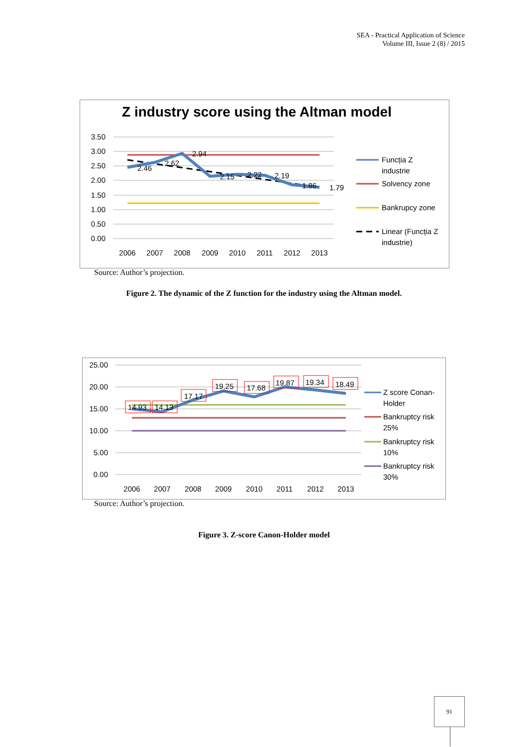SEA - Practical Application of Science
Volume III, Issue 2 (8) / 2015
Z industry score using the Altman model
3.50
3.00
2.50
2.00
1.50
1.00
0.50
0.00
2006
2007
2008
2009
2010
2011
2012
2013
2.46
2.62
2.94
2.15
2.22
2.19
1.86
1.79
Funcția Z
industrie
Solvency zone
Bankrupcy zone
Linear (Funcția Z
industrie)
Source: Author’s projection.
Figure 2. The dynamic of the Z function for the industry using the Altman model.
25.00
20.00
15.00
10.00
5.00
0.00
2006
2007
2008
2009
2010
2011
2012
2013
14.93
14.13
17.17
19.25
17.68
19.87
19.34
18.49
Z score Conan-
Holder
Bankruptcy risk
25%
Bankruptcy risk
10%
Bankruptcy risk
30%
Source: Author’s projection.
Figure 3. Z-score Canon-Holder model
91